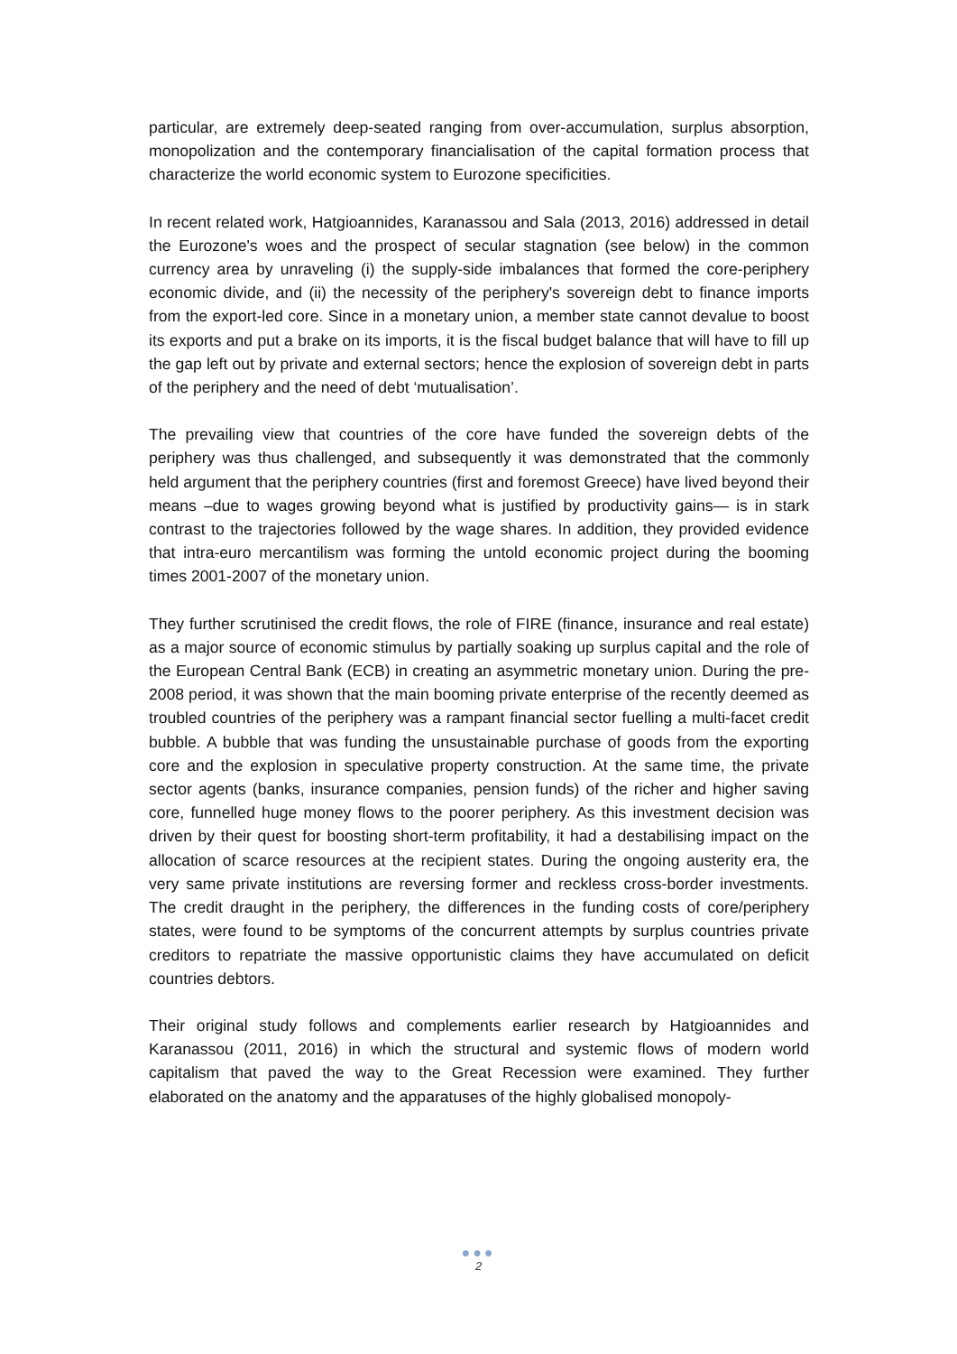particular, are extremely deep-seated ranging from over-accumulation, surplus absorption, monopolization and the contemporary financialisation of the capital formation process that characterize the world economic system to Eurozone specificities.
In recent related work, Hatgioannides, Karanassou and Sala (2013, 2016) addressed in detail the Eurozone's woes and the prospect of secular stagnation (see below) in the common currency area by unraveling (i) the supply-side imbalances that formed the core-periphery economic divide, and (ii) the necessity of the periphery's sovereign debt to finance imports from the export-led core. Since in a monetary union, a member state cannot devalue to boost its exports and put a brake on its imports, it is the fiscal budget balance that will have to fill up the gap left out by private and external sectors; hence the explosion of sovereign debt in parts of the periphery and the need of debt ‘mutualisation’.
The prevailing view that countries of the core have funded the sovereign debts of the periphery was thus challenged, and subsequently it was demonstrated that the commonly held argument that the periphery countries (first and foremost Greece) have lived beyond their means –due to wages growing beyond what is justified by productivity gains— is in stark contrast to the trajectories followed by the wage shares. In addition, they provided evidence that intra-euro mercantilism was forming the untold economic project during the booming times 2001-2007 of the monetary union.
They further scrutinised the credit flows, the role of FIRE (finance, insurance and real estate) as a major source of economic stimulus by partially soaking up surplus capital and the role of the European Central Bank (ECB) in creating an asymmetric monetary union. During the pre-2008 period, it was shown that the main booming private enterprise of the recently deemed as troubled countries of the periphery was a rampant financial sector fuelling a multi-facet credit bubble. A bubble that was funding the unsustainable purchase of goods from the exporting core and the explosion in speculative property construction. At the same time, the private sector agents (banks, insurance companies, pension funds) of the richer and higher saving core, funnelled huge money flows to the poorer periphery. As this investment decision was driven by their quest for boosting short-term profitability, it had a destabilising impact on the allocation of scarce resources at the recipient states. During the ongoing austerity era, the very same private institutions are reversing former and reckless cross-border investments. The credit draught in the periphery, the differences in the funding costs of core/periphery states, were found to be symptoms of the concurrent attempts by surplus countries private creditors to repatriate the massive opportunistic claims they have accumulated on deficit countries debtors.
Their original study follows and complements earlier research by Hatgioannides and Karanassou (2011, 2016) in which the structural and systemic flows of modern world capitalism that paved the way to the Great Recession were examined. They further elaborated on the anatomy and the apparatuses of the highly globalised monopoly-
●●●
2